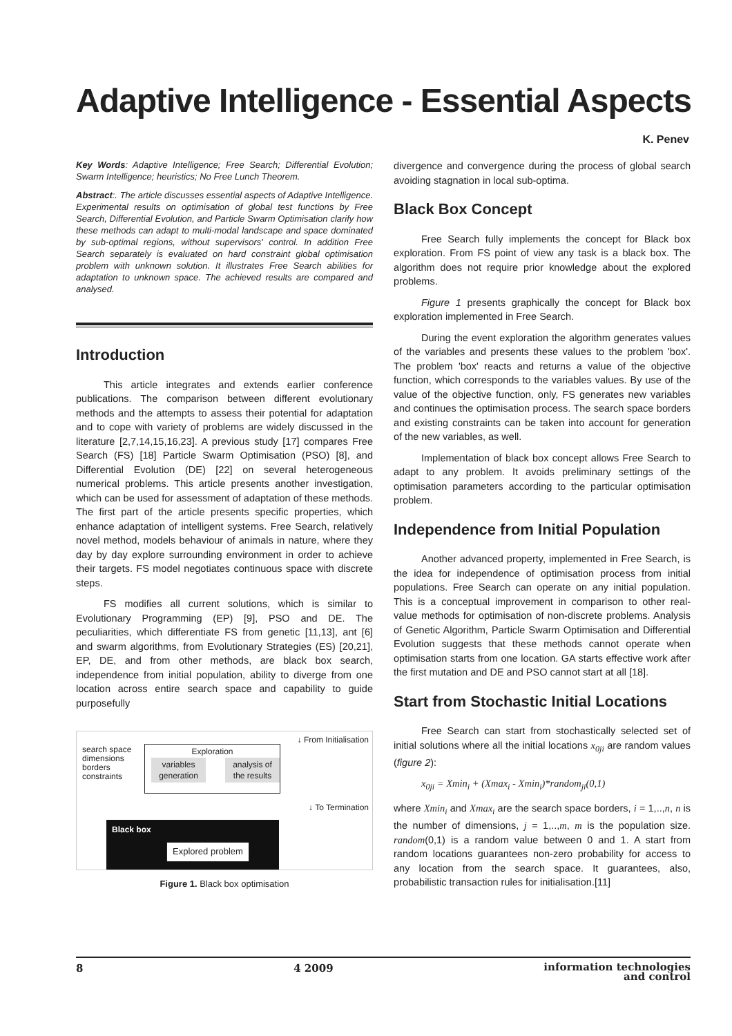Adaptive Intelligence - Essential Aspects
K. Penev
Key Words: Adaptive Intelligence; Free Search; Differential Evolution; Swarm Intelligence; heuristics; No Free Lunch Theorem.
Abstract:. The article discusses essential aspects of Adaptive Intelligence. Experimental results on optimisation of global test functions by Free Search, Differential Evolution, and Particle Swarm Optimisation clarify how these methods can adapt to multi-modal landscape and space dominated by sub-optimal regions, without supervisors' control. In addition Free Search separately is evaluated on hard constraint global optimisation problem with unknown solution. It illustrates Free Search abilities for adaptation to unknown space. The achieved results are compared and analysed.
Introduction
This article integrates and extends earlier conference publications. The comparison between different evolutionary methods and the attempts to assess their potential for adaptation and to cope with variety of problems are widely discussed in the literature [2,7,14,15,16,23]. A previous study [17] compares Free Search (FS) [18] Particle Swarm Optimisation (PSO) [8], and Differential Evolution (DE) [22] on several heterogeneous numerical problems. This article presents another investigation, which can be used for assessment of adaptation of these methods. The first part of the article presents specific properties, which enhance adaptation of intelligent systems. Free Search, relatively novel method, models behaviour of animals in nature, where they day by day explore surrounding environment in order to achieve their targets. FS model negotiates continuous space with discrete steps.
FS modifies all current solutions, which is similar to Evolutionary Programming (EP) [9], PSO and DE. The peculiarities, which differentiate FS from genetic [11,13], ant [6] and swarm algorithms, from Evolutionary Strategies (ES) [20,21], EP, DE, and from other methods, are black box search, independence from initial population, ability to diverge from one location across entire search space and capability to guide purposefully
↓ From Initialisation
search space
dimensions
borders
constraints
Exploration
variables
generation
analysis of
the results
↓ To Termination
Black box
Explored problem
Figure 1. Black box optimisation
divergence and convergence during the process of global search avoiding stagnation in local sub-optima.
Black Box Concept
Free Search fully implements the concept for Black box exploration. From FS point of view any task is a black box. The algorithm does not require prior knowledge about the explored problems.
Figure 1 presents graphically the concept for Black box exploration implemented in Free Search.
During the event exploration the algorithm generates values of the variables and presents these values to the problem 'box'. The problem 'box' reacts and returns a value of the objective function, which corresponds to the variables values. By use of the value of the objective function, only, FS generates new variables and continues the optimisation process. The search space borders and existing constraints can be taken into account for generation of the new variables, as well.
Implementation of black box concept allows Free Search to adapt to any problem. It avoids preliminary settings of the optimisation parameters according to the particular optimisation problem.
Independence from Initial Population
Another advanced property, implemented in Free Search, is the idea for independence of optimisation process from initial populations. Free Search can operate on any initial population. This is a conceptual improvement in comparison to other real-value methods for optimisation of non-discrete problems. Analysis of Genetic Algorithm, Particle Swarm Optimisation and Differential Evolution suggests that these methods cannot operate when optimisation starts from one location. GA starts effective work after the first mutation and DE and PSO cannot start at all [18].
Start from Stochastic Initial Locations
Free Search can start from stochastically selected set of initial solutions where all the initial locations x<sub>0ji</sub> are random values (figure 2):
x<sub>0ji</sub> = Xmin<sub>i</sub> + (Xmax<sub>i</sub> - Xmin<sub>i</sub>)*random<sub>ji</sub>(0,1)
where Xmin<sub>i</sub> and Xmax<sub>i</sub> are the search space borders, i = 1,..,n, n is the number of dimensions, j = 1,..,m, m is the population size. random(0,1) is a random value between 0 and 1. A start from random locations guarantees non-zero probability for access to any location from the search space. It guarantees, also, probabilistic transaction rules for initialisation.[11]
8 4 2009 information technologies
and control